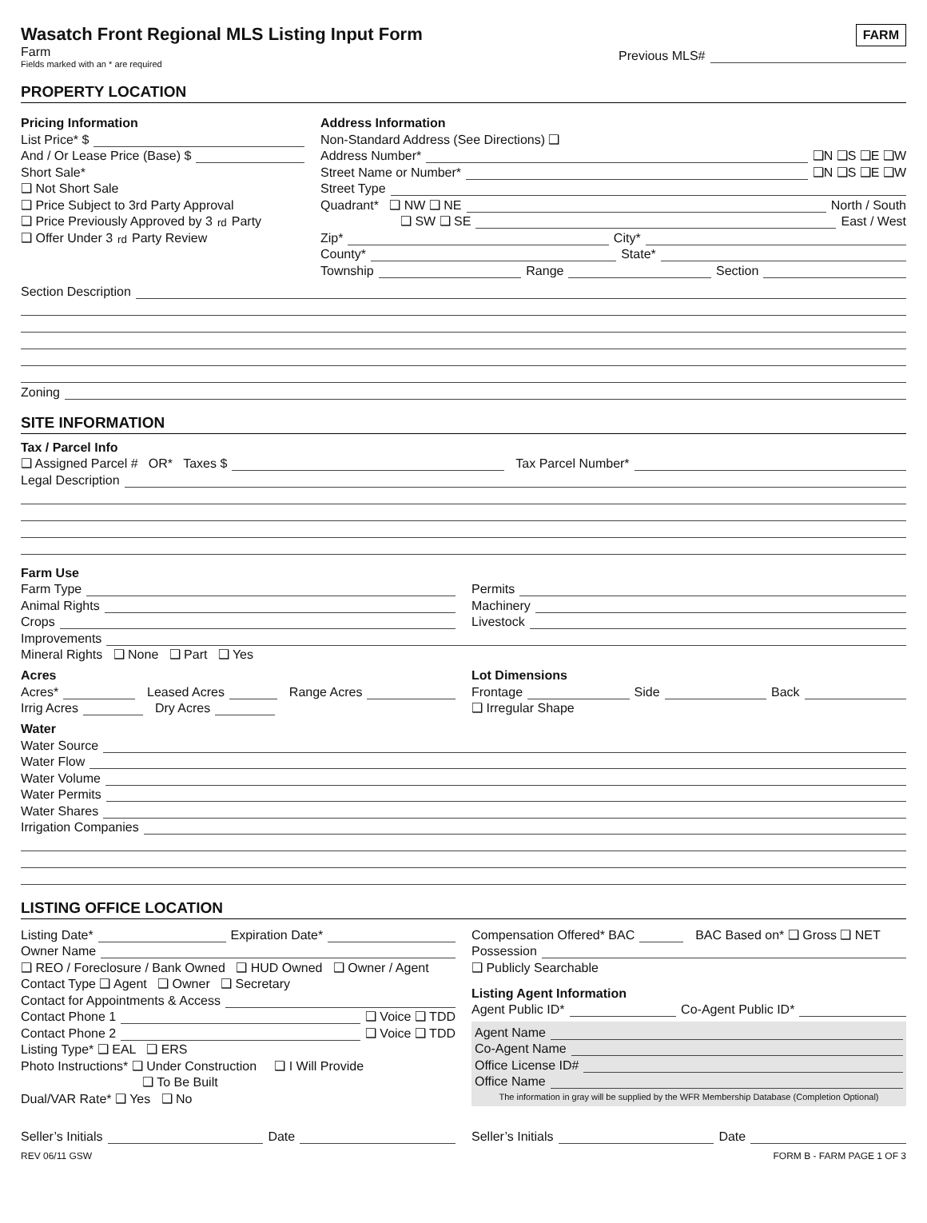Wasatch Front Regional MLS Listing Input Form
Farm
Fields marked with an * are required
FARM
Previous MLS#
PROPERTY LOCATION
Pricing Information
List Price* $
And / Or Lease Price (Base) $
Short Sale*
❑ Not Short Sale
❑ Price Subject to 3rd Party Approval
❑ Price Previously Approved by 3<sup>rd</sup> Party
❑ Offer Under 3<sup>rd</sup> Party Review
Address Information
Non-Standard Address (See Directions) ❑
Address Number* ❑N ❑S ❑E ❑W
Street Name or Number* ❑N ❑S ❑E ❑W
Street Type
Quadrant* ❑ NW ❑ NE North / South
❑ SW ❑ SE East / West
Zip* City*
County* State*
Township Range Section
Section Description
Zoning
SITE INFORMATION
Tax / Parcel Info
❑ Assigned Parcel # OR* Taxes $ Tax Parcel Number*
Legal Description
Farm Use
Farm Type
Animal Rights
Crops
Permits
Machinery
Livestock
Improvements
Mineral Rights ❑ None ❑ Part ❑ Yes
Acres
Acres* Leased Acres Range Acres
Irrig Acres Dry Acres
Lot Dimensions
Frontage Side Back
❑ Irregular Shape
Water
Water Source
Water Flow
Water Volume
Water Permits
Water Shares
Irrigation Companies
LISTING OFFICE LOCATION
Listing Date* Expiration Date*
Owner Name
❑ REO / Foreclosure / Bank Owned ❑ HUD Owned ❑ Owner / Agent
Contact Type ❑ Agent ❑ Owner ❑ Secretary
Contact for Appointments & Access
Contact Phone 1 ❑ Voice ❑ TDD
Contact Phone 2 ❑ Voice ❑ TDD
Listing Type* ❑ EAL ❑ ERS
Photo Instructions* ❑ Under Construction ❑ I Will Provide
❑ To Be Built
Dual/VAR Rate* ❑ Yes ❑ No
Compensation Offered* BAC BAC Based on* ❑ Gross ❑ NET
Possession
❑ Publicly Searchable
Listing Agent Information
Agent Public ID* Co-Agent Public ID*
Agent Name
Co-Agent Name
Office License ID#
Office Name
The information in gray will be supplied by the WFR Membership Database (Completion Optional)
Seller’s Initials Date Seller’s Initials Date
REV 06/11 GSW FORM B - FARM PAGE 1 OF 3